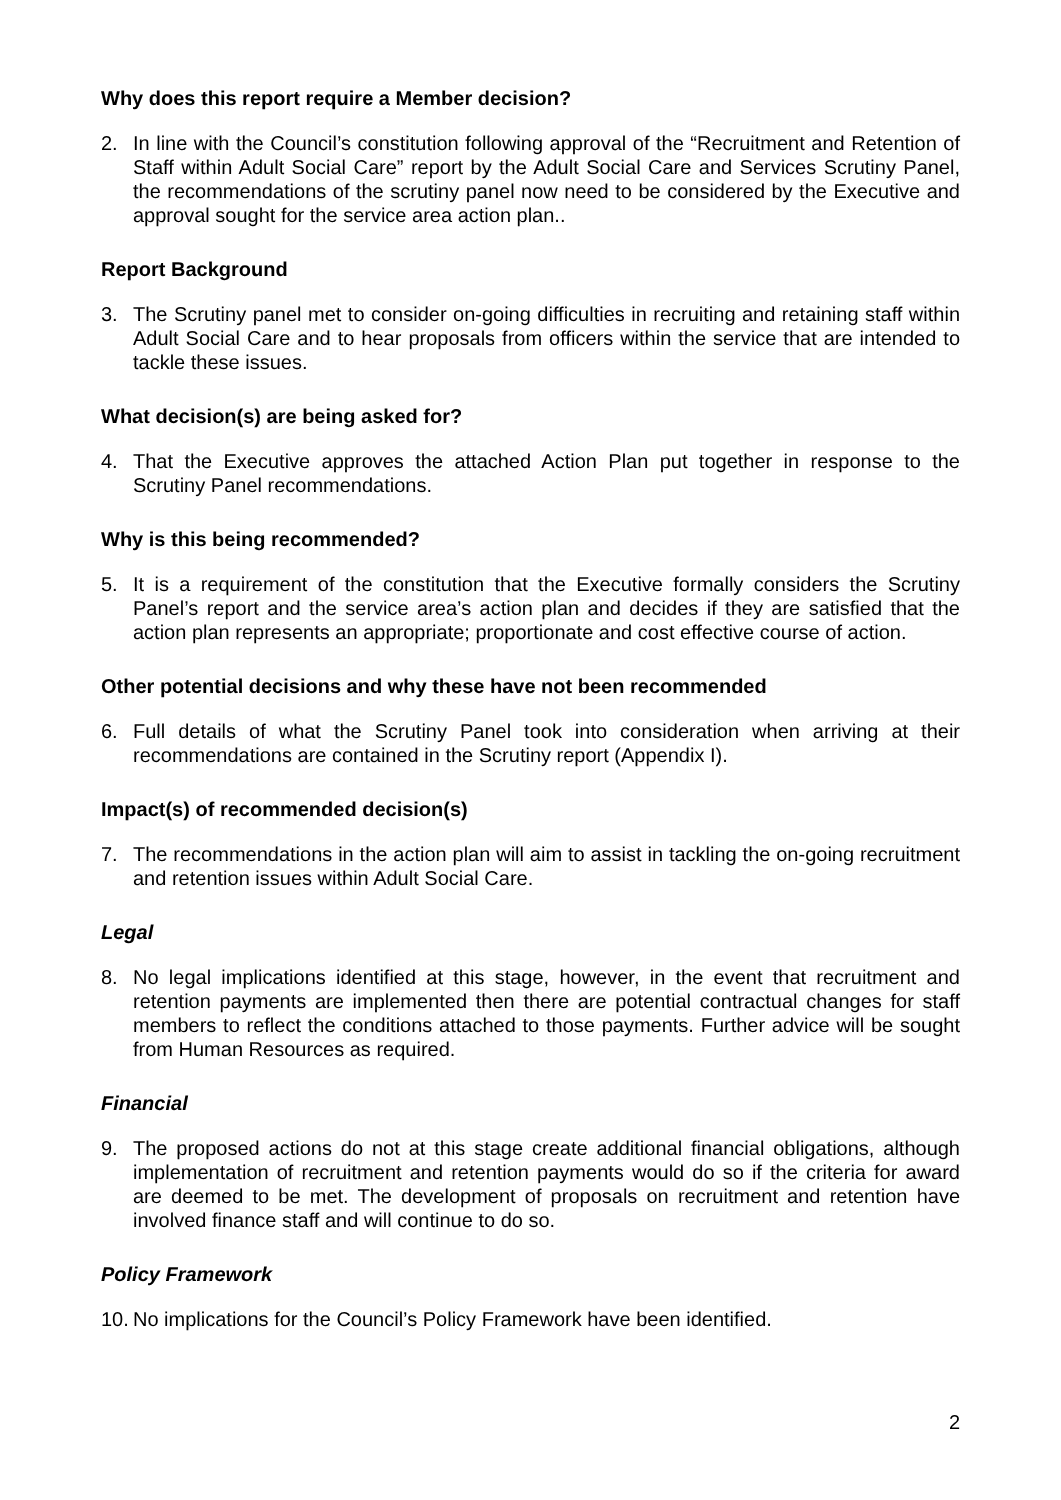Why does this report require a Member decision?
2. In line with the Council’s constitution following approval of the “Recruitment and Retention of Staff within Adult Social Care” report by the Adult Social Care and Services Scrutiny Panel, the recommendations of the scrutiny panel now need to be considered by the Executive and approval sought for the service area action plan..
Report Background
3. The Scrutiny panel met to consider on-going difficulties in recruiting and retaining staff within Adult Social Care and to hear proposals from officers within the service that are intended to tackle these issues.
What decision(s) are being asked for?
4. That the Executive approves the attached Action Plan put together in response to the Scrutiny Panel recommendations.
Why is this being recommended?
5. It is a requirement of the constitution that the Executive formally considers the Scrutiny Panel’s report and the service area’s action plan and decides if they are satisfied that the action plan represents an appropriate; proportionate and cost effective course of action.
Other potential decisions and why these have not been recommended
6. Full details of what the Scrutiny Panel took into consideration when arriving at their recommendations are contained in the Scrutiny report (Appendix I).
Impact(s) of recommended decision(s)
7. The recommendations in the action plan will aim to assist in tackling the on-going recruitment and retention issues within Adult Social Care.
Legal
8. No legal implications identified at this stage, however, in the event that recruitment and retention payments are implemented then there are potential contractual changes for staff members to reflect the conditions attached to those payments. Further advice will be sought from Human Resources as required.
Financial
9. The proposed actions do not at this stage create additional financial obligations, although implementation of recruitment and retention payments would do so if the criteria for award are deemed to be met. The development of proposals on recruitment and retention have involved finance staff and will continue to do so.
Policy Framework
10. No implications for the Council’s Policy Framework have been identified.
2